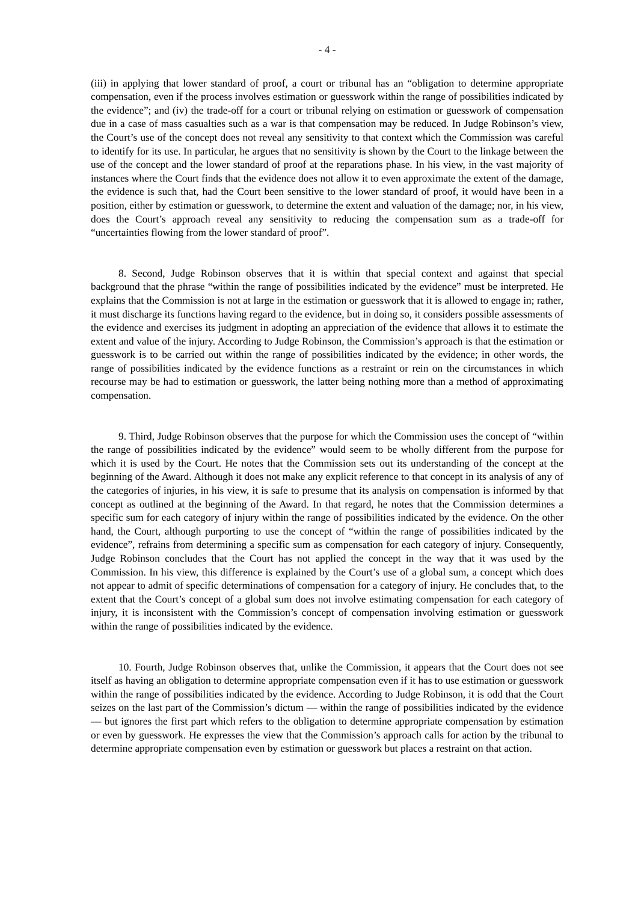- 4 -
(iii) in applying that lower standard of proof, a court or tribunal has an “obligation to determine appropriate compensation, even if the process involves estimation or guesswork within the range of possibilities indicated by the evidence”; and (iv) the trade-off for a court or tribunal relying on estimation or guesswork of compensation due in a case of mass casualties such as a war is that compensation may be reduced. In Judge Robinson’s view, the Court’s use of the concept does not reveal any sensitivity to that context which the Commission was careful to identify for its use. In particular, he argues that no sensitivity is shown by the Court to the linkage between the use of the concept and the lower standard of proof at the reparations phase. In his view, in the vast majority of instances where the Court finds that the evidence does not allow it to even approximate the extent of the damage, the evidence is such that, had the Court been sensitive to the lower standard of proof, it would have been in a position, either by estimation or guesswork, to determine the extent and valuation of the damage; nor, in his view, does the Court’s approach reveal any sensitivity to reducing the compensation sum as a trade-off for “uncertainties flowing from the lower standard of proof”.
8. Second, Judge Robinson observes that it is within that special context and against that special background that the phrase “within the range of possibilities indicated by the evidence” must be interpreted. He explains that the Commission is not at large in the estimation or guesswork that it is allowed to engage in; rather, it must discharge its functions having regard to the evidence, but in doing so, it considers possible assessments of the evidence and exercises its judgment in adopting an appreciation of the evidence that allows it to estimate the extent and value of the injury. According to Judge Robinson, the Commission’s approach is that the estimation or guesswork is to be carried out within the range of possibilities indicated by the evidence; in other words, the range of possibilities indicated by the evidence functions as a restraint or rein on the circumstances in which recourse may be had to estimation or guesswork, the latter being nothing more than a method of approximating compensation.
9. Third, Judge Robinson observes that the purpose for which the Commission uses the concept of “within the range of possibilities indicated by the evidence” would seem to be wholly different from the purpose for which it is used by the Court. He notes that the Commission sets out its understanding of the concept at the beginning of the Award. Although it does not make any explicit reference to that concept in its analysis of any of the categories of injuries, in his view, it is safe to presume that its analysis on compensation is informed by that concept as outlined at the beginning of the Award. In that regard, he notes that the Commission determines a specific sum for each category of injury within the range of possibilities indicated by the evidence. On the other hand, the Court, although purporting to use the concept of “within the range of possibilities indicated by the evidence”, refrains from determining a specific sum as compensation for each category of injury. Consequently, Judge Robinson concludes that the Court has not applied the concept in the way that it was used by the Commission. In his view, this difference is explained by the Court’s use of a global sum, a concept which does not appear to admit of specific determinations of compensation for a category of injury. He concludes that, to the extent that the Court’s concept of a global sum does not involve estimating compensation for each category of injury, it is inconsistent with the Commission’s concept of compensation involving estimation or guesswork within the range of possibilities indicated by the evidence.
10. Fourth, Judge Robinson observes that, unlike the Commission, it appears that the Court does not see itself as having an obligation to determine appropriate compensation even if it has to use estimation or guesswork within the range of possibilities indicated by the evidence. According to Judge Robinson, it is odd that the Court seizes on the last part of the Commission’s dictum — within the range of possibilities indicated by the evidence — but ignores the first part which refers to the obligation to determine appropriate compensation by estimation or even by guesswork. He expresses the view that the Commission’s approach calls for action by the tribunal to determine appropriate compensation even by estimation or guesswork but places a restraint on that action.